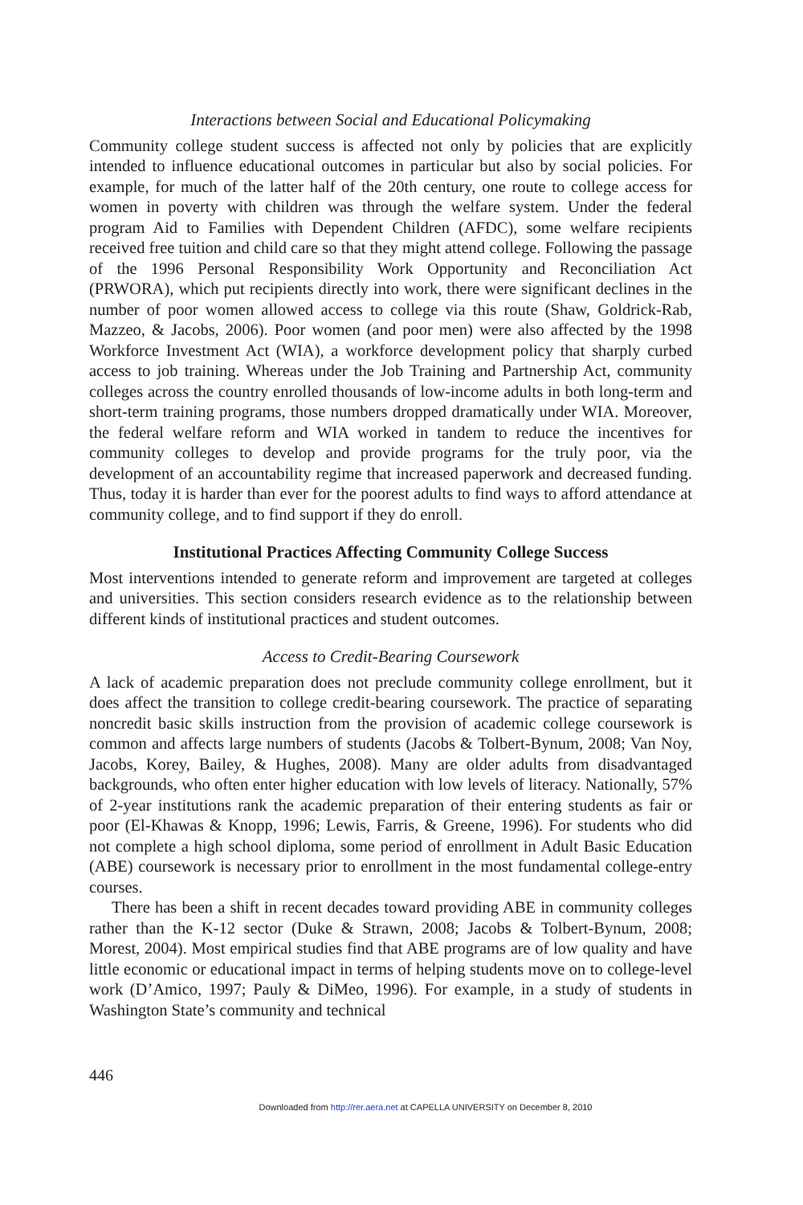Interactions between Social and Educational Policymaking
Community college student success is affected not only by policies that are explicitly intended to influence educational outcomes in particular but also by social policies. For example, for much of the latter half of the 20th century, one route to college access for women in poverty with children was through the welfare system. Under the federal program Aid to Families with Dependent Children (AFDC), some welfare recipients received free tuition and child care so that they might attend college. Following the passage of the 1996 Personal Responsibility Work Opportunity and Reconciliation Act (PRWORA), which put recipients directly into work, there were significant declines in the number of poor women allowed access to college via this route (Shaw, Goldrick-Rab, Mazzeo, & Jacobs, 2006). Poor women (and poor men) were also affected by the 1998 Workforce Investment Act (WIA), a workforce development policy that sharply curbed access to job training. Whereas under the Job Training and Partnership Act, community colleges across the country enrolled thousands of low-income adults in both long-term and short-term training programs, those numbers dropped dramatically under WIA. Moreover, the federal welfare reform and WIA worked in tandem to reduce the incentives for community colleges to develop and provide programs for the truly poor, via the development of an accountability regime that increased paperwork and decreased funding. Thus, today it is harder than ever for the poorest adults to find ways to afford attendance at community college, and to find support if they do enroll.
Institutional Practices Affecting Community College Success
Most interventions intended to generate reform and improvement are targeted at colleges and universities. This section considers research evidence as to the relationship between different kinds of institutional practices and student outcomes.
Access to Credit-Bearing Coursework
A lack of academic preparation does not preclude community college enrollment, but it does affect the transition to college credit-bearing coursework. The practice of separating noncredit basic skills instruction from the provision of academic college coursework is common and affects large numbers of students (Jacobs & Tolbert-Bynum, 2008; Van Noy, Jacobs, Korey, Bailey, & Hughes, 2008). Many are older adults from disadvantaged backgrounds, who often enter higher education with low levels of literacy. Nationally, 57% of 2-year institutions rank the academic preparation of their entering students as fair or poor (El-Khawas & Knopp, 1996; Lewis, Farris, & Greene, 1996). For students who did not complete a high school diploma, some period of enrollment in Adult Basic Education (ABE) coursework is necessary prior to enrollment in the most fundamental college-entry courses.
There has been a shift in recent decades toward providing ABE in community colleges rather than the K-12 sector (Duke & Strawn, 2008; Jacobs & Tolbert-Bynum, 2008; Morest, 2004). Most empirical studies find that ABE programs are of low quality and have little economic or educational impact in terms of helping students move on to college-level work (D’Amico, 1997; Pauly & DiMeo, 1996). For example, in a study of students in Washington State’s community and technical
446
Downloaded from http://rer.aera.net at CAPELLA UNIVERSITY on December 8, 2010